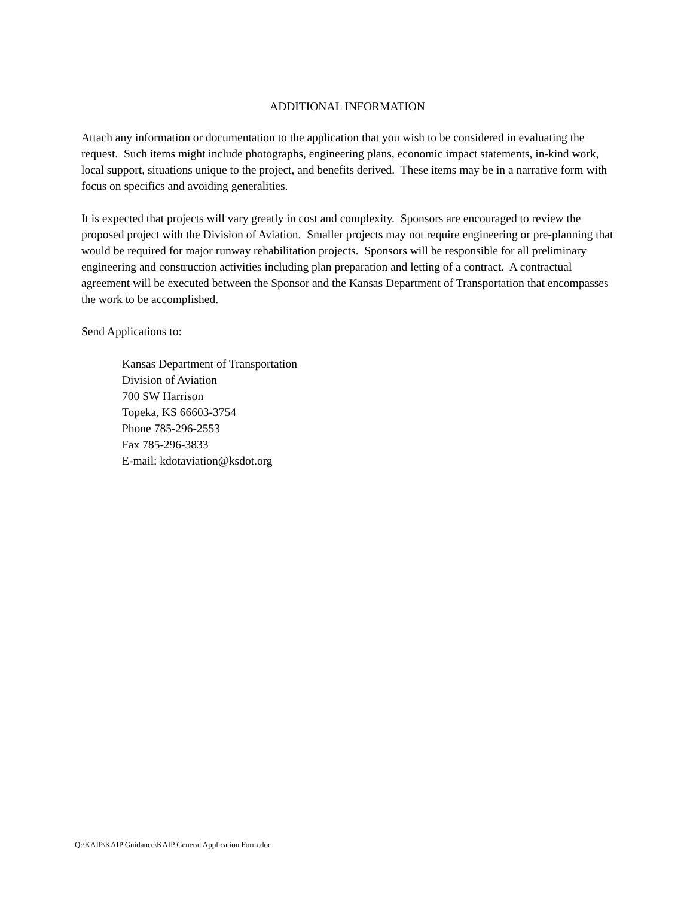ADDITIONAL INFORMATION
Attach any information or documentation to the application that you wish to be considered in evaluating the request. Such items might include photographs, engineering plans, economic impact statements, in-kind work, local support, situations unique to the project, and benefits derived. These items may be in a narrative form with focus on specifics and avoiding generalities.
It is expected that projects will vary greatly in cost and complexity. Sponsors are encouraged to review the proposed project with the Division of Aviation. Smaller projects may not require engineering or pre-planning that would be required for major runway rehabilitation projects. Sponsors will be responsible for all preliminary engineering and construction activities including plan preparation and letting of a contract. A contractual agreement will be executed between the Sponsor and the Kansas Department of Transportation that encompasses the work to be accomplished.
Send Applications to:
Kansas Department of Transportation
Division of Aviation
700 SW Harrison
Topeka, KS 66603-3754
Phone 785-296-2553
Fax 785-296-3833
E-mail: kdotaviation@ksdot.org
Q:\KAIP\KAIP Guidance\KAIP General Application Form.doc